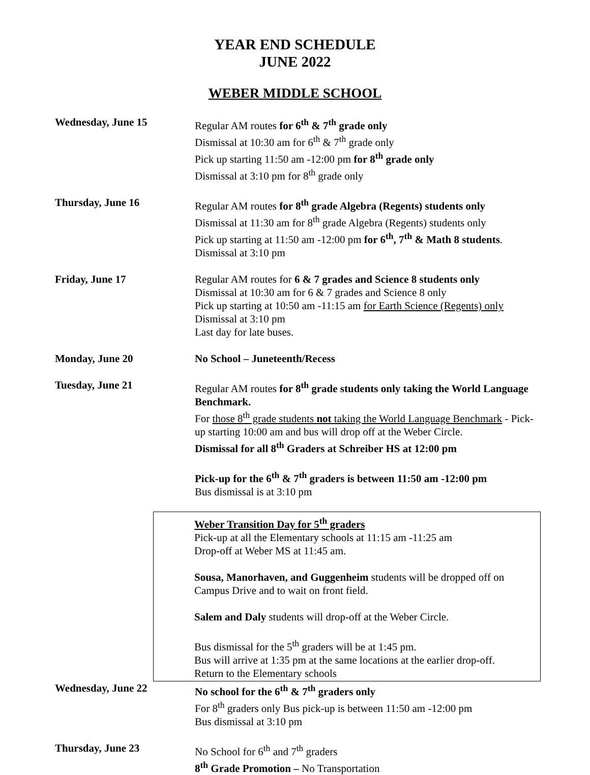YEAR END SCHEDULE
JUNE 2022
WEBER MIDDLE SCHOOL
Wednesday, June 15 Regular AM routes for 6<sup>th</sup> & 7<sup>th</sup> grade only
Dismissal at 10:30 am for 6<sup>th</sup> & 7<sup>th</sup> grade only
Pick up starting 11:50 am -12:00 pm for 8<sup>th</sup> grade only
Dismissal at 3:10 pm for 8<sup>th</sup> grade only
Thursday, June 16 Regular AM routes for 8<sup>th</sup> grade Algebra (Regents) students only
Dismissal at 11:30 am for 8<sup>th</sup> grade Algebra (Regents) students only
Pick up starting at 11:50 am -12:00 pm for 6<sup>th</sup>, 7<sup>th</sup> & Math 8 students.
Dismissal at 3:10 pm
Friday, June 17 Regular AM routes for 6 & 7 grades and Science 8 students only
Dismissal at 10:30 am for 6 & 7 grades and Science 8 only
Pick up starting at 10:50 am -11:15 am for Earth Science (Regents) only
Dismissal at 3:10 pm
Last day for late buses.
Monday, June 20 No School – Juneteenth/Recess
Tuesday, June 21 Regular AM routes for 8<sup>th</sup> grade students only taking the World Language Benchmark.
For those 8<sup>th</sup> grade students not taking the World Language Benchmark - Pick-up starting 10:00 am and bus will drop off at the Weber Circle.
Dismissal for all 8<sup>th</sup> Graders at Schreiber HS at 12:00 pm
Pick-up for the 6<sup>th</sup> & 7<sup>th</sup> graders is between 11:50 am -12:00 pm
Bus dismissal is at 3:10 pm
Weber Transition Day for 5<sup>th</sup> graders
Pick-up at all the Elementary schools at 11:15 am -11:25 am
Drop-off at Weber MS at 11:45 am.
Sousa, Manorhaven, and Guggenheim students will be dropped off on Campus Drive and to wait on front field.
Salem and Daly students will drop-off at the Weber Circle.
Bus dismissal for the 5<sup>th</sup> graders will be at 1:45 pm.
Bus will arrive at 1:35 pm at the same locations at the earlier drop-off.
Return to the Elementary schools
Wednesday, June 22 No school for the 6<sup>th</sup> & 7<sup>th</sup> graders only
For 8<sup>th</sup> graders only Bus pick-up is between 11:50 am -12:00 pm
Bus dismissal at 3:10 pm
Thursday, June 23 No School for 6<sup>th</sup> and 7<sup>th</sup> graders
8<sup>th</sup> Grade Promotion – No Transportation